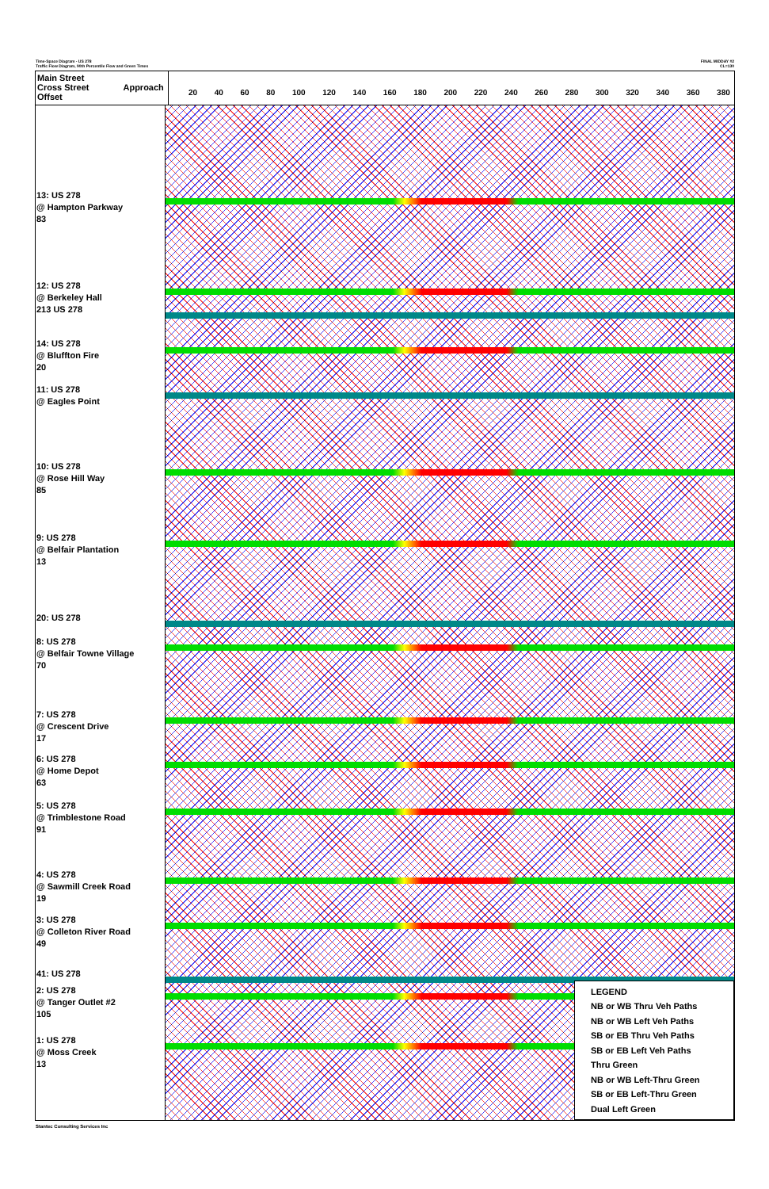Time-Space Diagram - US 278
Traffic Flow Diagram, 90th Percentile Flow and Green Times FINAL MIDDAY #2
CL=130
Main Street
Cross Street Approach
Offset
20 40 60 80 100 120 140 160 180 200 220 240 260 280 300 320 340 360 380
13: US 278
@ Hampton Parkway
83
12: US 278
@ Berkeley Hall
213 US 278
14: US 278
@ Bluffton Fire
20
11: US 278
@ Eagles Point
10: US 278
@ Rose Hill Way
85
9: US 278
@ Belfair Plantation
13
20: US 278
8: US 278
@ Belfair Towne Village
70
7: US 278
@ Crescent Drive
17
6: US 278
@ Home Depot
63
5: US 278
@ Trimblestone Road
91
4: US 278
@ Sawmill Creek Road
19
3: US 278
@ Colleton River Road
49
41: US 278
2: US 278
@ Tanger Outlet #2
105
1: US 278
@ Moss Creek
13
LEGEND
NB or WB Thru Veh Paths
NB or WB Left Veh Paths
SB or EB Thru Veh Paths
SB or EB Left Veh Paths
Thru Green
NB or WB Left-Thru Green
SB or EB Left-Thru Green
Dual Left Green
Stantec Consulting Services Inc